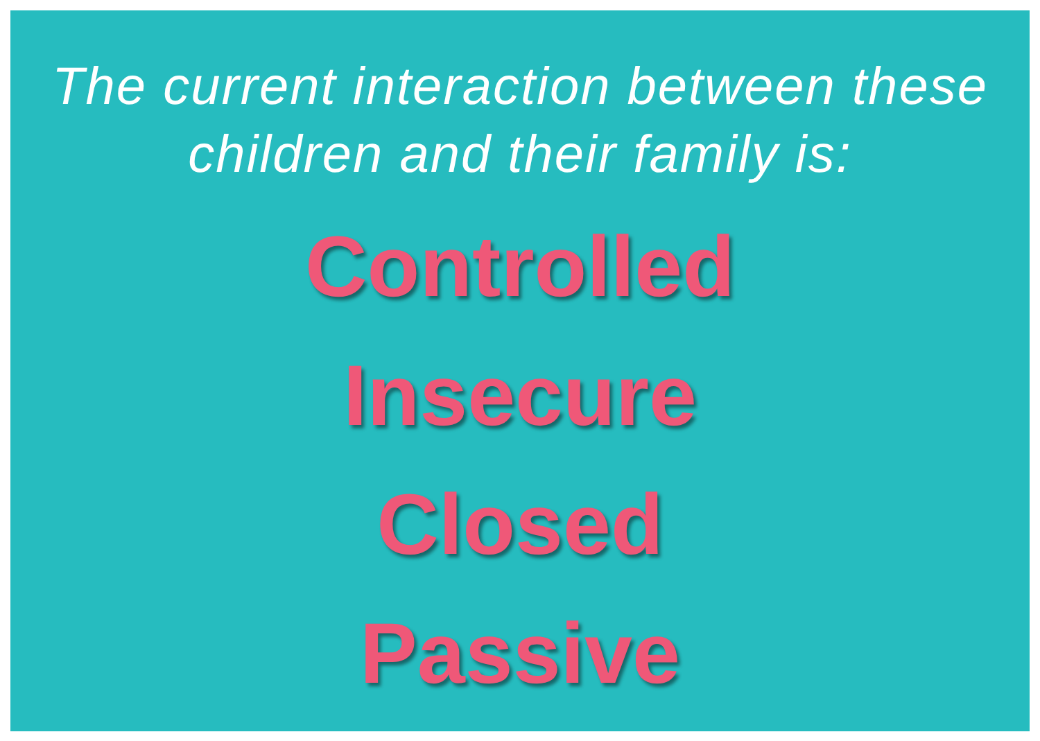The current interaction between these children and their family is:
Controlled
Insecure
Closed
Passive